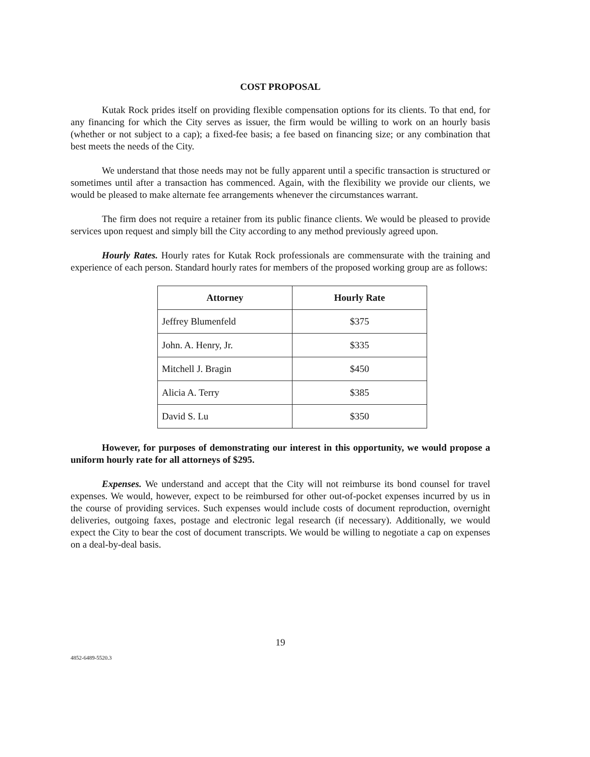COST PROPOSAL
Kutak Rock prides itself on providing flexible compensation options for its clients. To that end, for any financing for which the City serves as issuer, the firm would be willing to work on an hourly basis (whether or not subject to a cap); a fixed-fee basis; a fee based on financing size; or any combination that best meets the needs of the City.
We understand that those needs may not be fully apparent until a specific transaction is structured or sometimes until after a transaction has commenced. Again, with the flexibility we provide our clients, we would be pleased to make alternate fee arrangements whenever the circumstances warrant.
The firm does not require a retainer from its public finance clients. We would be pleased to provide services upon request and simply bill the City according to any method previously agreed upon.
Hourly Rates. Hourly rates for Kutak Rock professionals are commensurate with the training and experience of each person. Standard hourly rates for members of the proposed working group are as follows:
| Attorney | Hourly Rate |
| --- | --- |
| Jeffrey Blumenfeld | $375 |
| John. A. Henry, Jr. | $335 |
| Mitchell J. Bragin | $450 |
| Alicia A. Terry | $385 |
| David S. Lu | $350 |
However, for purposes of demonstrating our interest in this opportunity, we would propose a uniform hourly rate for all attorneys of $295.
Expenses. We understand and accept that the City will not reimburse its bond counsel for travel expenses. We would, however, expect to be reimbursed for other out-of-pocket expenses incurred by us in the course of providing services. Such expenses would include costs of document reproduction, overnight deliveries, outgoing faxes, postage and electronic legal research (if necessary). Additionally, we would expect the City to bear the cost of document transcripts. We would be willing to negotiate a cap on expenses on a deal-by-deal basis.
19
4852-6489-5520.3